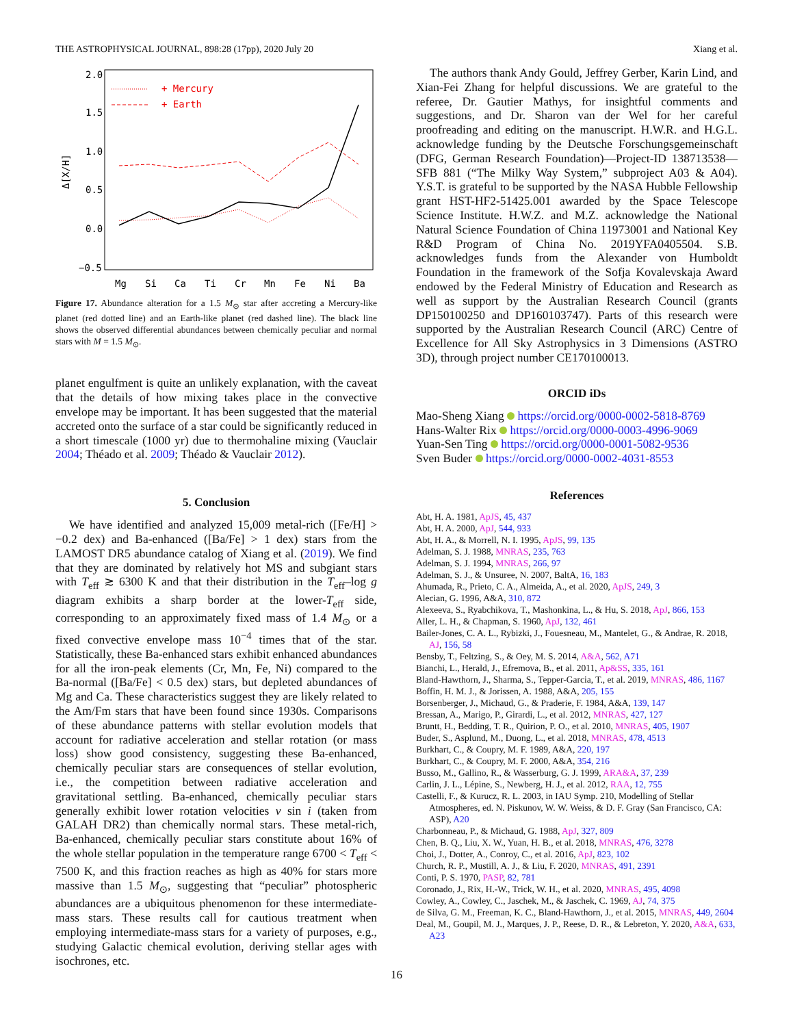THE ASTROPHYSICAL JOURNAL, 898:28 (17pp), 2020 July 20 Xiang et al.
2.0
1.5
1.0
0.5
0.0
−0.5
Δ[X/H]
Mg
Si
Ca
Ti
Cr
Mn
Fe
Ni
Ba
+ Mercury
+ Earth
Figure 17. Abundance alteration for a 1.5 M<sub>⊙</sub> star after accreting a Mercury-like planet (red dotted line) and an Earth-like planet (red dashed line). The black line shows the observed differential abundances between chemically peculiar and normal stars with M = 1.5 M<sub>⊙</sub>.
planet engulfment is quite an unlikely explanation, with the caveat that the details of how mixing takes place in the convective envelope may be important. It has been suggested that the material accreted onto the surface of a star could be significantly reduced in a short timescale (1000 yr) due to thermohaline mixing (Vauclair 2004; Théado et al. 2009; Théado & Vauclair 2012).
5. Conclusion
We have identified and analyzed 15,009 metal-rich ([Fe/H] > −0.2 dex) and Ba-enhanced ([Ba/Fe] > 1 dex) stars from the LAMOST DR5 abundance catalog of Xiang et al. (2019). We find that they are dominated by relatively hot MS and subgiant stars with T<sub>eff</sub> ≳ 6300 K and that their distribution in the T<sub>eff</sub>–log g diagram exhibits a sharp border at the lower-T<sub>eff</sub> side, corresponding to an approximately fixed mass of 1.4 M<sub>⊙</sub> or a fixed convective envelope mass 10<sup>−4</sup> times that of the star. Statistically, these Ba-enhanced stars exhibit enhanced abundances for all the iron-peak elements (Cr, Mn, Fe, Ni) compared to the Ba-normal ([Ba/Fe] < 0.5 dex) stars, but depleted abundances of Mg and Ca. These characteristics suggest they are likely related to the Am/Fm stars that have been found since 1930s. Comparisons of these abundance patterns with stellar evolution models that account for radiative acceleration and stellar rotation (or mass loss) show good consistency, suggesting these Ba-enhanced, chemically peculiar stars are consequences of stellar evolution, i.e., the competition between radiative acceleration and gravitational settling. Ba-enhanced, chemically peculiar stars generally exhibit lower rotation velocities v sin i (taken from GALAH DR2) than chemically normal stars. These metal-rich, Ba-enhanced, chemically peculiar stars constitute about 16% of the whole stellar population in the temperature range 6700 < T<sub>eff</sub> < 7500 K, and this fraction reaches as high as 40% for stars more massive than 1.5 M<sub>⊙</sub>, suggesting that “peculiar” photospheric abundances are a ubiquitous phenomenon for these intermediate-mass stars. These results call for cautious treatment when employing intermediate-mass stars for a variety of purposes, e.g., studying Galactic chemical evolution, deriving stellar ages with isochrones, etc.
The authors thank Andy Gould, Jeffrey Gerber, Karin Lind, and Xian-Fei Zhang for helpful discussions. We are grateful to the referee, Dr. Gautier Mathys, for insightful comments and suggestions, and Dr. Sharon van der Wel for her careful proofreading and editing on the manuscript. H.W.R. and H.G.L. acknowledge funding by the Deutsche Forschungsgemeinschaft (DFG, German Research Foundation)—Project-ID 138713538—SFB 881 (“The Milky Way System,” subproject A03 & A04). Y.S.T. is grateful to be supported by the NASA Hubble Fellowship grant HST-HF2-51425.001 awarded by the Space Telescope Science Institute. H.W.Z. and M.Z. acknowledge the National Natural Science Foundation of China 11973001 and National Key R&D Program of China No. 2019YFA0405504. S.B. acknowledges funds from the Alexander von Humboldt Foundation in the framework of the Sofja Kovalevskaja Award endowed by the Federal Ministry of Education and Research as well as support by the Australian Research Council (grants DP150100250 and DP160103747). Parts of this research were supported by the Australian Research Council (ARC) Centre of Excellence for All Sky Astrophysics in 3 Dimensions (ASTRO 3D), through project number CE170100013.
ORCID iDs
Mao-Sheng Xiang https://orcid.org/0000-0002-5818-8769
Hans-Walter Rix https://orcid.org/0000-0003-4996-9069
Yuan-Sen Ting https://orcid.org/0000-0001-5082-9536
Sven Buder https://orcid.org/0000-0002-4031-8553
References
Abt, H. A. 1981, ApJS, 45, 437
Abt, H. A. 2000, ApJ, 544, 933
Abt, H. A., & Morrell, N. I. 1995, ApJS, 99, 135
Adelman, S. J. 1988, MNRAS, 235, 763
Adelman, S. J. 1994, MNRAS, 266, 97
Adelman, S. J., & Unsuree, N. 2007, BaltA, 16, 183
Ahumada, R., Prieto, C. A., Almeida, A., et al. 2020, ApJS, 249, 3
Alecian, G. 1996, A&A, 310, 872
Alexeeva, S., Ryabchikova, T., Mashonkina, L., & Hu, S. 2018, ApJ, 866, 153
Aller, L. H., & Chapman, S. 1960, ApJ, 132, 461
Bailer-Jones, C. A. L., Rybizki, J., Fouesneau, M., Mantelet, G., & Andrae, R. 2018, AJ, 156, 58
Bensby, T., Feltzing, S., & Oey, M. S. 2014, A&A, 562, A71
Bianchi, L., Herald, J., Efremova, B., et al. 2011, Ap&SS, 335, 161
Bland-Hawthorn, J., Sharma, S., Tepper-Garcia, T., et al. 2019, MNRAS, 486, 1167
Boffin, H. M. J., & Jorissen, A. 1988, A&A, 205, 155
Borsenberger, J., Michaud, G., & Praderie, F. 1984, A&A, 139, 147
Bressan, A., Marigo, P., Girardi, L., et al. 2012, MNRAS, 427, 127
Bruntt, H., Bedding, T. R., Quirion, P. O., et al. 2010, MNRAS, 405, 1907
Buder, S., Asplund, M., Duong, L., et al. 2018, MNRAS, 478, 4513
Burkhart, C., & Coupry, M. F. 1989, A&A, 220, 197
Burkhart, C., & Coupry, M. F. 2000, A&A, 354, 216
Busso, M., Gallino, R., & Wasserburg, G. J. 1999, ARA&A, 37, 239
Carlin, J. L., Lépine, S., Newberg, H. J., et al. 2012, RAA, 12, 755
Castelli, F., & Kurucz, R. L. 2003, in IAU Symp. 210, Modelling of Stellar Atmospheres, ed. N. Piskunov, W. W. Weiss, & D. F. Gray (San Francisco, CA: ASP), A20
Charbonneau, P., & Michaud, G. 1988, ApJ, 327, 809
Chen, B. Q., Liu, X. W., Yuan, H. B., et al. 2018, MNRAS, 476, 3278
Choi, J., Dotter, A., Conroy, C., et al. 2016, ApJ, 823, 102
Church, R. P., Mustill, A. J., & Liu, F. 2020, MNRAS, 491, 2391
Conti, P. S. 1970, PASP, 82, 781
Coronado, J., Rix, H.-W., Trick, W. H., et al. 2020, MNRAS, 495, 4098
Cowley, A., Cowley, C., Jaschek, M., & Jaschek, C. 1969, AJ, 74, 375
de Silva, G. M., Freeman, K. C., Bland-Hawthorn, J., et al. 2015, MNRAS, 449, 2604
Deal, M., Goupil, M. J., Marques, J. P., Reese, D. R., & Lebreton, Y. 2020, A&A, 633, A23
16